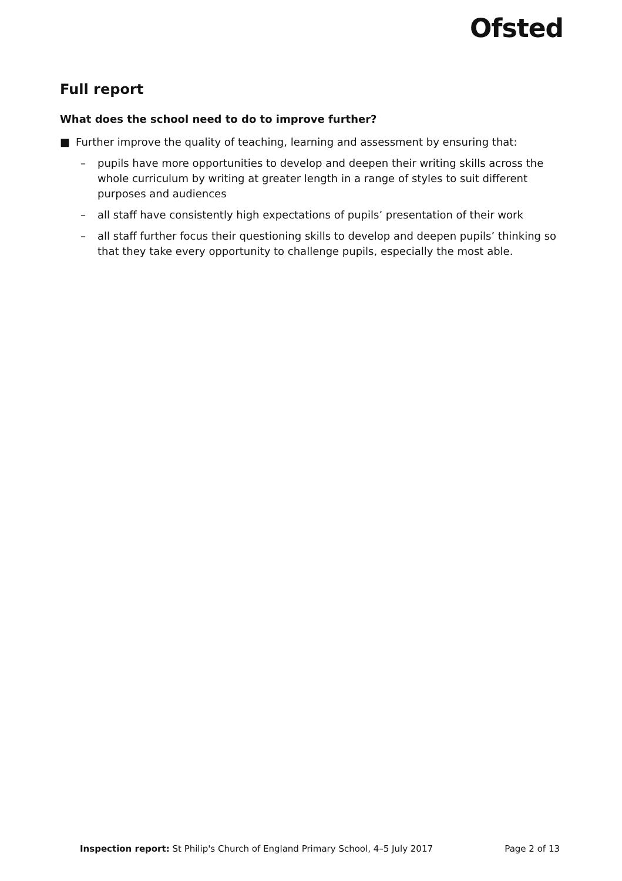Ofsted
Full report
What does the school need to do to improve further?
■ Further improve the quality of teaching, learning and assessment by ensuring that:
– pupils have more opportunities to develop and deepen their writing skills across the whole curriculum by writing at greater length in a range of styles to suit different purposes and audiences
– all staff have consistently high expectations of pupils’ presentation of their work
– all staff further focus their questioning skills to develop and deepen pupils’ thinking so that they take every opportunity to challenge pupils, especially the most able.
Inspection report: St Philip's Church of England Primary School, 4–5 July 2017 Page 2 of 13